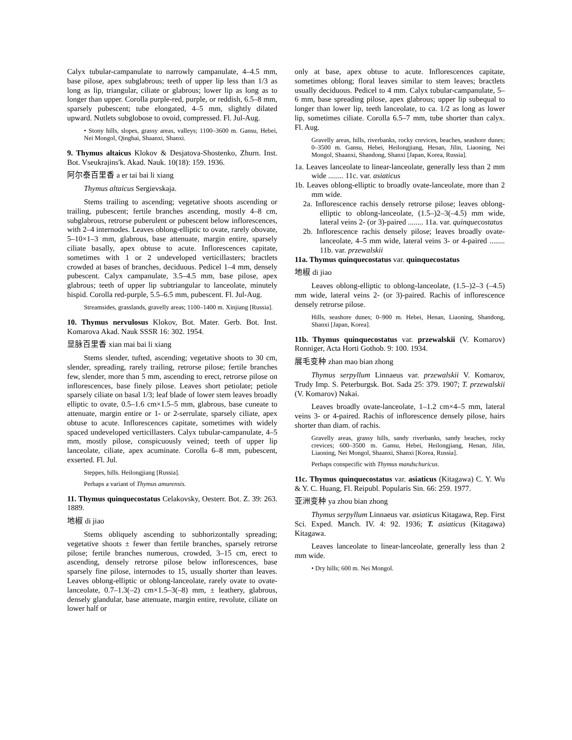Calyx tubular-campanulate to narrowly campanulate, 4–4.5 mm, base pilose, apex subglabrous; teeth of upper lip less than 1/3 as long as lip, triangular, ciliate or glabrous; lower lip as long as to longer than upper. Corolla purple-red, purple, or reddish, 6.5–8 mm, sparsely pubescent; tube elongated, 4–5 mm, slightly dilated upward. Nutlets subglobose to ovoid, compressed. Fl. Jul-Aug.
• Stony hills, slopes, grassy areas, valleys; 1100–3600 m. Gansu, Hebei, Nei Mongol, Qinghai, Shaanxi, Shanxi.
9. Thymus altaicus Klokov & Desjatova-Shostenko, Zhurn. Inst. Bot. Vseukrajins'k. Akad. Nauk. 10(18): 159. 1936.
阿尔泰百里香 a er tai bai li xiang
Thymus altaicus Sergievskaja.
Stems trailing to ascending; vegetative shoots ascending or trailing, pubescent; fertile branches ascending, mostly 4–8 cm, subglabrous, retrorse puberulent or pubescent below inflorescences, with 2–4 internodes. Leaves oblong-elliptic to ovate, rarely obovate, 5–10×1–3 mm, glabrous, base attenuate, margin entire, sparsely ciliate basally, apex obtuse to acute. Inflorescences capitate, sometimes with 1 or 2 undeveloped verticillasters; bractlets crowded at bases of branches, deciduous. Pedicel 1–4 mm, densely pubescent. Calyx campanulate, 3.5–4.5 mm, base pilose, apex glabrous; teeth of upper lip subtriangular to lanceolate, minutely hispid. Corolla red-purple, 5.5–6.5 mm, pubescent. Fl. Jul-Aug.
Streamsides, grasslands, gravelly areas; 1100–1400 m. Xinjiang [Russia].
10. Thymus nervulosus Klokov, Bot. Mater. Gerb. Bot. Inst. Komarova Akad. Nauk SSSR 16: 302. 1954.
显脉百里香 xian mai bai li xiang
Stems slender, tufted, ascending; vegetative shoots to 30 cm, slender, spreading, rarely trailing, retrorse pilose; fertile branches few, slender, more than 5 mm, ascending to erect, retrorse pilose on inflorescences, base finely pilose. Leaves short petiolate; petiole sparsely ciliate on basal 1/3; leaf blade of lower stem leaves broadly elliptic to ovate, 0.5–1.6 cm×1.5–5 mm, glabrous, base cuneate to attenuate, margin entire or 1- or 2-serrulate, sparsely ciliate, apex obtuse to acute. Inflorescences capitate, sometimes with widely spaced undeveloped verticillasters. Calyx tubular-campanulate, 4–5 mm, mostly pilose, conspicuously veined; teeth of upper lip lanceolate, ciliate, apex acuminate. Corolla 6–8 mm, pubescent, exserted. Fl. Jul.
Steppes, hills. Heilongjiang [Russia].
Perhaps a variant of Thymus amurensis.
11. Thymus quinquecostatus Celakovsky, Oesterr. Bot. Z. 39: 263. 1889.
地椒 di jiao
Stems obliquely ascending to subhorizontally spreading; vegetative shoots ± fewer than fertile branches, sparsely retrorse pilose; fertile branches numerous, crowded, 3–15 cm, erect to ascending, densely retrorse pilose below inflorescences, base sparsely fine pilose, internodes to 15, usually shorter than leaves. Leaves oblong-elliptic or oblong-lanceolate, rarely ovate to ovate-lanceolate, 0.7–1.3(–2) cm×1.5–3(–8) mm, ± leathery, glabrous, densely glandular, base attenuate, margin entire, revolute, ciliate on lower half or
only at base, apex obtuse to acute. Inflorescences capitate, sometimes oblong; floral leaves similar to stem leaves; bractlets usually deciduous. Pedicel to 4 mm. Calyx tubular-campanulate, 5–6 mm, base spreading pilose, apex glabrous; upper lip subequal to longer than lower lip, teeth lanceolate, to ca. 1/2 as long as lower lip, sometimes ciliate. Corolla 6.5–7 mm, tube shorter than calyx. Fl. Aug.
Gravelly areas, hills, riverbanks, rocky crevices, beaches, seashore dunes; 0–3500 m. Gansu, Hebei, Heilongjiang, Henan, Jilin, Liaoning, Nei Mongol, Shaanxi, Shandong, Shanxi [Japan, Korea, Russia].
1a. Leaves lanceolate to linear-lanceolate, generally less than 2 mm wide ........ 11c. var. asiaticus
1b. Leaves oblong-elliptic to broadly ovate-lanceolate, more than 2 mm wide.
2a. Inflorescence rachis densely retrorse pilose; leaves oblong-elliptic to oblong-lanceolate, (1.5–)2–3(–4.5) mm wide, lateral veins 2- (or 3)-paired ........ 11a. var. quinquecostatus
2b. Inflorescence rachis densely pilose; leaves broadly ovate-lanceolate, 4–5 mm wide, lateral veins 3- or 4-paired ........ 11b. var. przewalskii
11a. Thymus quinquecostatus var. quinquecostatus
地椒 di jiao
Leaves oblong-elliptic to oblong-lanceolate, (1.5–)2–3 (–4.5) mm wide, lateral veins 2- (or 3)-paired. Rachis of inflorescence densely retrorse pilose.
Hills, seashore dunes; 0–900 m. Hebei, Henan, Liaoning, Shandong, Shanxi [Japan, Korea].
11b. Thymus quinquecostatus var. przewalskii (V. Komarov) Ronniger, Acta Horti Gothob. 9: 100. 1934.
展毛变种 zhan mao bian zhong
Thymus serpyllum Linnaeus var. przewalskii V. Komarov, Trudy Imp. S. Peterburgsk. Bot. Sada 25: 379. 1907; T. przewalskii (V. Komarov) Nakai.
Leaves broadly ovate-lanceolate, 1–1.2 cm×4–5 mm, lateral veins 3- or 4-paired. Rachis of inflorescence densely pilose, hairs shorter than diam. of rachis.
Gravelly areas, grassy hills, sandy riverbanks, sandy beaches, rocky crevices; 600–3500 m. Gansu, Hebei, Heilongjiang, Henan, Jilin, Liaoning, Nei Mongol, Shaanxi, Shanxi [Korea, Russia].
Perhaps conspecific with Thymus mandschuricus.
11c. Thymus quinquecostatus var. asiaticus (Kitagawa) C. Y. Wu & Y. C. Huang, Fl. Reipubl. Popularis Sin. 66: 259. 1977.
亚洲变种 ya zhou bian zhong
Thymus serpyllum Linnaeus var. asiaticus Kitagawa, Rep. First Sci. Exped. Manch. IV. 4: 92. 1936; T. asiaticus (Kitagawa) Kitagawa.
Leaves lanceolate to linear-lanceolate, generally less than 2 mm wide.
• Dry hills; 600 m. Nei Mongol.